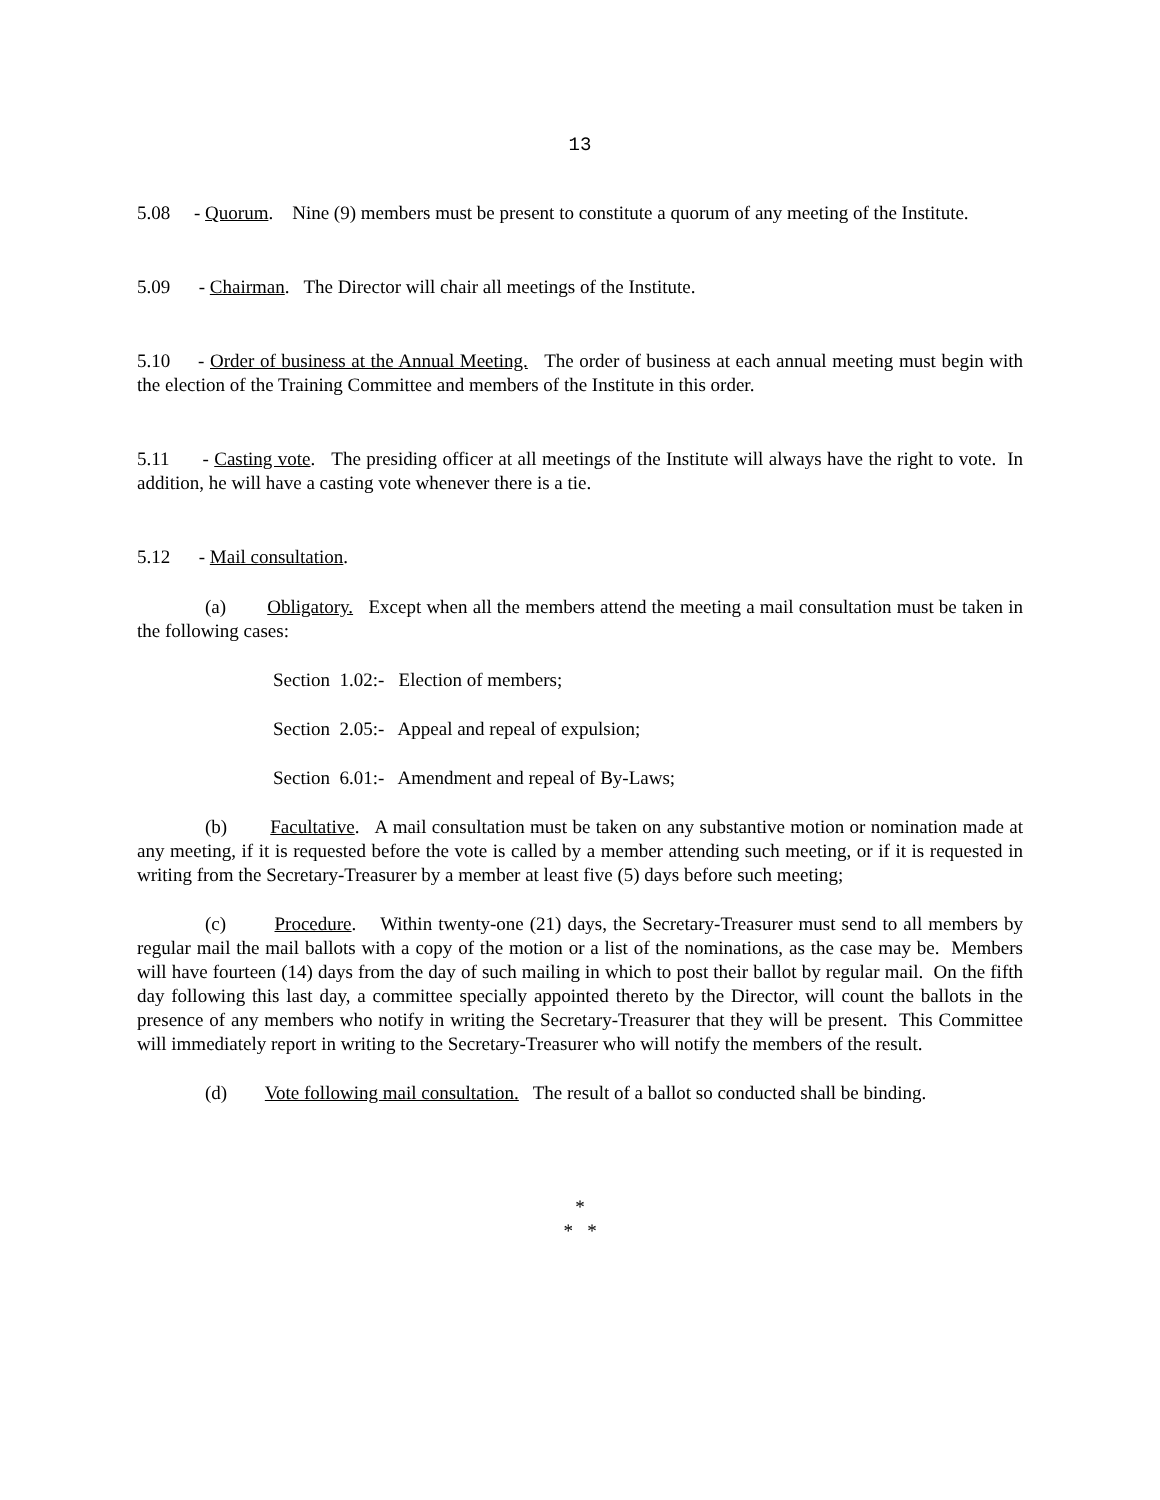13
5.08 - Quorum. Nine (9) members must be present to constitute a quorum of any meeting of the Institute.
5.09 - Chairman. The Director will chair all meetings of the Institute.
5.10 - Order of business at the Annual Meeting. The order of business at each annual meeting must begin with the election of the Training Committee and members of the Institute in this order.
5.11 - Casting vote. The presiding officer at all meetings of the Institute will always have the right to vote. In addition, he will have a casting vote whenever there is a tie.
5.12 - Mail consultation.
(a) Obligatory. Except when all the members attend the meeting a mail consultation must be taken in the following cases:
Section 1.02:- Election of members;
Section 2.05:- Appeal and repeal of expulsion;
Section 6.01:- Amendment and repeal of By-Laws;
(b) Facultative. A mail consultation must be taken on any substantive motion or nomination made at any meeting, if it is requested before the vote is called by a member attending such meeting, or if it is requested in writing from the Secretary-Treasurer by a member at least five (5) days before such meeting;
(c) Procedure. Within twenty-one (21) days, the Secretary-Treasurer must send to all members by regular mail the mail ballots with a copy of the motion or a list of the nominations, as the case may be. Members will have fourteen (14) days from the day of such mailing in which to post their ballot by regular mail. On the fifth day following this last day, a committee specially appointed thereto by the Director, will count the ballots in the presence of any members who notify in writing the Secretary-Treasurer that they will be present. This Committee will immediately report in writing to the Secretary-Treasurer who will notify the members of the result.
(d) Vote following mail consultation. The result of a ballot so conducted shall be binding.
*
* *